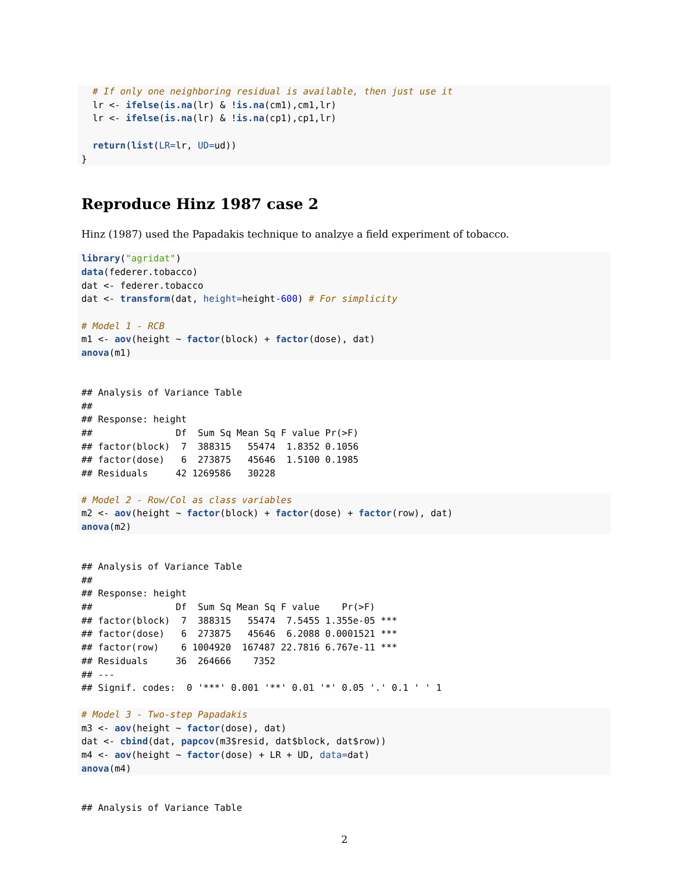# If only one neighboring residual is available, then just use it
  lr <- ifelse(is.na(lr) & !is.na(cm1),cm1,lr)
  lr <- ifelse(is.na(lr) & !is.na(cp1),cp1,lr)

  return(list(LR=lr, UD=ud))
}
Reproduce Hinz 1987 case 2
Hinz (1987) used the Papadakis technique to analzye a field experiment of tobacco.
library("agridat")
data(federer.tobacco)
dat <- federer.tobacco
dat <- transform(dat, height=height-600) # For simplicity

# Model 1 - RCB
m1 <- aov(height ~ factor(block) + factor(dose), dat)
anova(m1)
## Analysis of Variance Table
##
## Response: height
##               Df  Sum Sq Mean Sq F value Pr(>F)
## factor(block)  7  388315   55474  1.8352 0.1056
## factor(dose)   6  273875   45646  1.5100 0.1985
## Residuals     42 1269586   30228
# Model 2 - Row/Col as class variables
m2 <- aov(height ~ factor(block) + factor(dose) + factor(row), dat)
anova(m2)
## Analysis of Variance Table
##
## Response: height
##               Df  Sum Sq Mean Sq F value    Pr(>F)
## factor(block)  7  388315   55474  7.5455 1.355e-05 ***
## factor(dose)   6  273875   45646  6.2088 0.0001521 ***
## factor(row)    6 1004920  167487 22.7816 6.767e-11 ***
## Residuals     36  264666    7352
## ---
## Signif. codes:  0 '***' 0.001 '**' 0.01 '*' 0.05 '.' 0.1 ' ' 1
# Model 3 - Two-step Papadakis
m3 <- aov(height ~ factor(dose), dat)
dat <- cbind(dat, papcov(m3$resid, dat$block, dat$row))
m4 <- aov(height ~ factor(dose) + LR + UD, data=dat)
anova(m4)
## Analysis of Variance Table
2